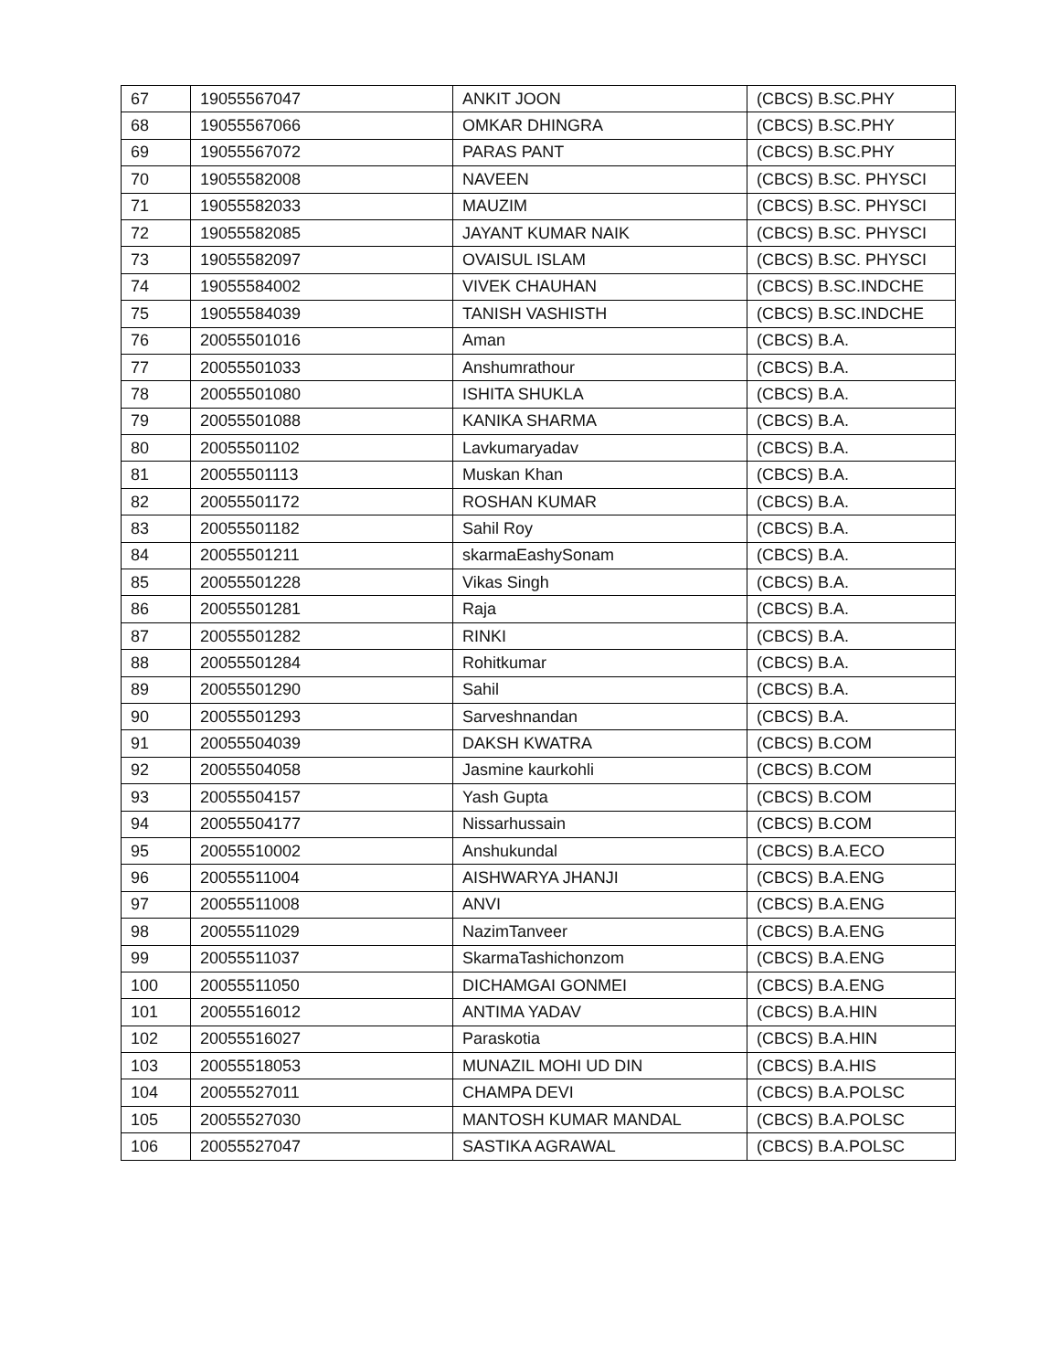| 67 | 19055567047 | ANKIT JOON | (CBCS) B.SC.PHY |
| 68 | 19055567066 | OMKAR DHINGRA | (CBCS) B.SC.PHY |
| 69 | 19055567072 | PARAS PANT | (CBCS) B.SC.PHY |
| 70 | 19055582008 | NAVEEN | (CBCS) B.SC. PHYSCI |
| 71 | 19055582033 | MAUZIM | (CBCS) B.SC. PHYSCI |
| 72 | 19055582085 | JAYANT KUMAR NAIK | (CBCS) B.SC. PHYSCI |
| 73 | 19055582097 | OVAISUL ISLAM | (CBCS) B.SC. PHYSCI |
| 74 | 19055584002 | VIVEK CHAUHAN | (CBCS) B.SC.INDCHE |
| 75 | 19055584039 | TANISH VASHISTH | (CBCS) B.SC.INDCHE |
| 76 | 20055501016 | Aman | (CBCS) B.A. |
| 77 | 20055501033 | Anshumrathour | (CBCS) B.A. |
| 78 | 20055501080 | ISHITA SHUKLA | (CBCS) B.A. |
| 79 | 20055501088 | KANIKA SHARMA | (CBCS) B.A. |
| 80 | 20055501102 | Lavkumaryadav | (CBCS) B.A. |
| 81 | 20055501113 | Muskan Khan | (CBCS) B.A. |
| 82 | 20055501172 | ROSHAN KUMAR | (CBCS) B.A. |
| 83 | 20055501182 | Sahil Roy | (CBCS) B.A. |
| 84 | 20055501211 | skarmaEashySonam | (CBCS) B.A. |
| 85 | 20055501228 | Vikas Singh | (CBCS) B.A. |
| 86 | 20055501281 | Raja | (CBCS) B.A. |
| 87 | 20055501282 | RINKI | (CBCS) B.A. |
| 88 | 20055501284 | Rohitkumar | (CBCS) B.A. |
| 89 | 20055501290 | Sahil | (CBCS) B.A. |
| 90 | 20055501293 | Sarveshnandan | (CBCS) B.A. |
| 91 | 20055504039 | DAKSH KWATRA | (CBCS) B.COM |
| 92 | 20055504058 | Jasmine kaurkohli | (CBCS) B.COM |
| 93 | 20055504157 | Yash Gupta | (CBCS) B.COM |
| 94 | 20055504177 | Nissarhussain | (CBCS) B.COM |
| 95 | 20055510002 | Anshukundal | (CBCS) B.A.ECO |
| 96 | 20055511004 | AISHWARYA JHANJI | (CBCS) B.A.ENG |
| 97 | 20055511008 | ANVI | (CBCS) B.A.ENG |
| 98 | 20055511029 | NazimTanveer | (CBCS) B.A.ENG |
| 99 | 20055511037 | SkarmaTashichonzom | (CBCS) B.A.ENG |
| 100 | 20055511050 | DICHAMGAI GONMEI | (CBCS) B.A.ENG |
| 101 | 20055516012 | ANTIMA YADAV | (CBCS) B.A.HIN |
| 102 | 20055516027 | Paraskotia | (CBCS) B.A.HIN |
| 103 | 20055518053 | MUNAZIL MOHI UD DIN | (CBCS) B.A.HIS |
| 104 | 20055527011 | CHAMPA DEVI | (CBCS) B.A.POLSC |
| 105 | 20055527030 | MANTOSH KUMAR MANDAL | (CBCS) B.A.POLSC |
| 106 | 20055527047 | SASTIKA AGRAWAL | (CBCS) B.A.POLSC |